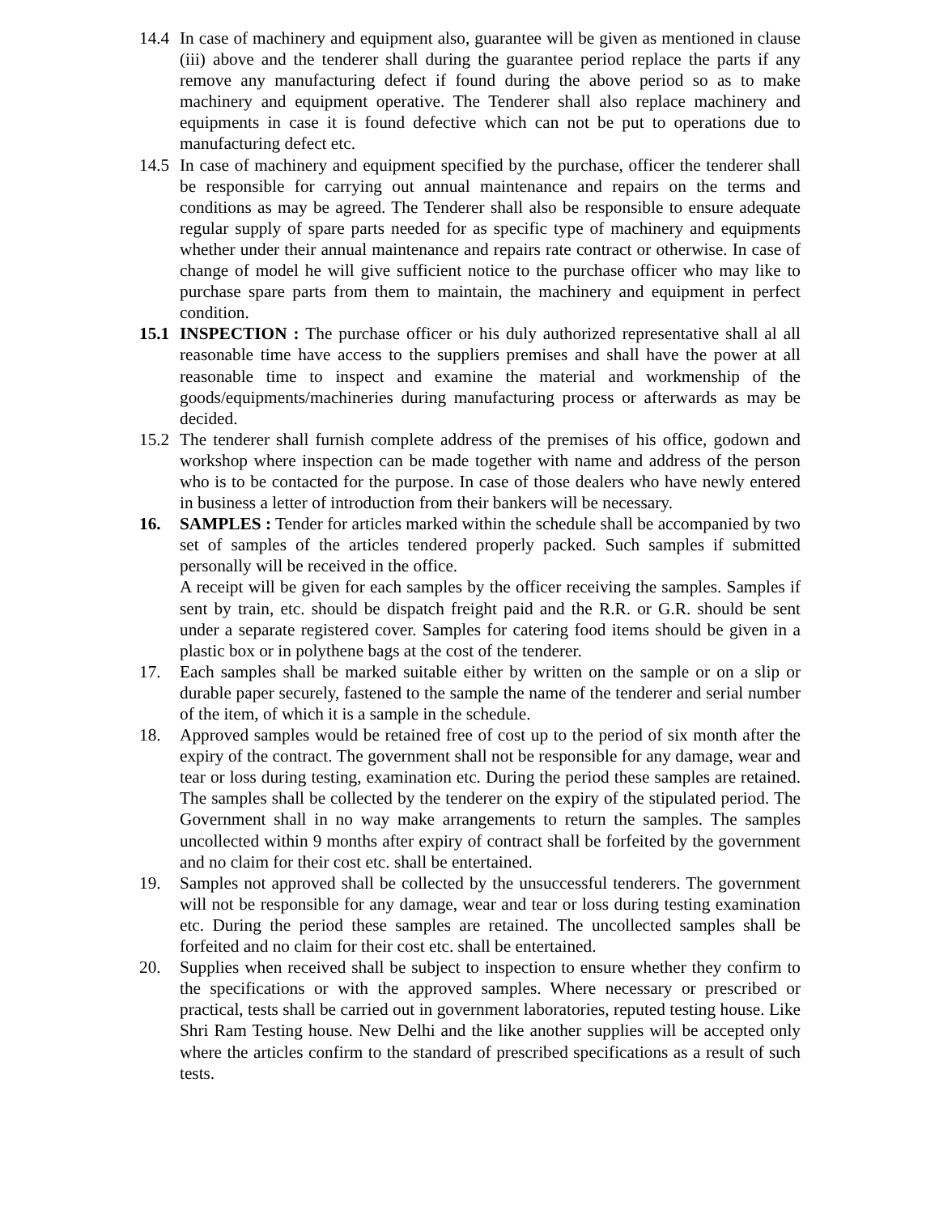14.4
In case of machinery and equipment also, guarantee will be given as mentioned in clause (iii) above and the tenderer shall during the guarantee period replace the parts if any remove any manufacturing defect if found during the above period so as to make machinery and equipment operative. The Tenderer shall also replace machinery and equipments in case it is found defective which can not be put to operations due to manufacturing defect etc.
14.5
In case of machinery and equipment specified by the purchase, officer the tenderer shall be responsible for carrying out annual maintenance and repairs on the terms and conditions as may be agreed. The Tenderer shall also be responsible to ensure adequate regular supply of spare parts needed for as specific type of machinery and equipments whether under their annual maintenance and repairs rate contract or otherwise. In case of change of model he will give sufficient notice to the purchase officer who may like to purchase spare parts from them to maintain, the machinery and equipment in perfect condition.
15.1
INSPECTION : The purchase officer or his duly authorized representative shall al all reasonable time have access to the suppliers premises and shall have the power at all reasonable time to inspect and examine the material and workmenship of the goods/equipments/machineries during manufacturing process or afterwards as may be decided.
15.2
The tenderer shall furnish complete address of the premises of his office, godown and workshop where inspection can be made together with name and address of the person who is to be contacted for the purpose. In case of those dealers who have newly entered in business a letter of introduction from their bankers will be necessary.
16. SAMPLES : Tender for articles marked within the schedule shall be accompanied by two set of samples of the articles tendered properly packed. Such samples if submitted personally will be received in the office.
A receipt will be given for each samples by the officer receiving the samples. Samples if sent by train, etc. should be dispatch freight paid and the R.R. or G.R. should be sent under a separate registered cover. Samples for catering food items should be given in a plastic box or in polythene bags at the cost of the tenderer.
17. Each samples shall be marked suitable either by written on the sample or on a slip or durable paper securely, fastened to the sample the name of the tenderer and serial number of the item, of which it is a sample in the schedule.
18. Approved samples would be retained free of cost up to the period of six month after the expiry of the contract. The government shall not be responsible for any damage, wear and tear or loss during testing, examination etc. During the period these samples are retained. The samples shall be collected by the tenderer on the expiry of the stipulated period. The Government shall in no way make arrangements to return the samples. The samples uncollected within 9 months after expiry of contract shall be forfeited by the government and no claim for their cost etc. shall be entertained.
19. Samples not approved shall be collected by the unsuccessful tenderers. The government will not be responsible for any damage, wear and tear or loss during testing examination etc. During the period these samples are retained. The uncollected samples shall be forfeited and no claim for their cost etc. shall be entertained.
20. Supplies when received shall be subject to inspection to ensure whether they confirm to the specifications or with the approved samples. Where necessary or prescribed or practical, tests shall be carried out in government laboratories, reputed testing house. Like Shri Ram Testing house. New Delhi and the like another supplies will be accepted only where the articles confirm to the standard of prescribed specifications as a result of such tests.